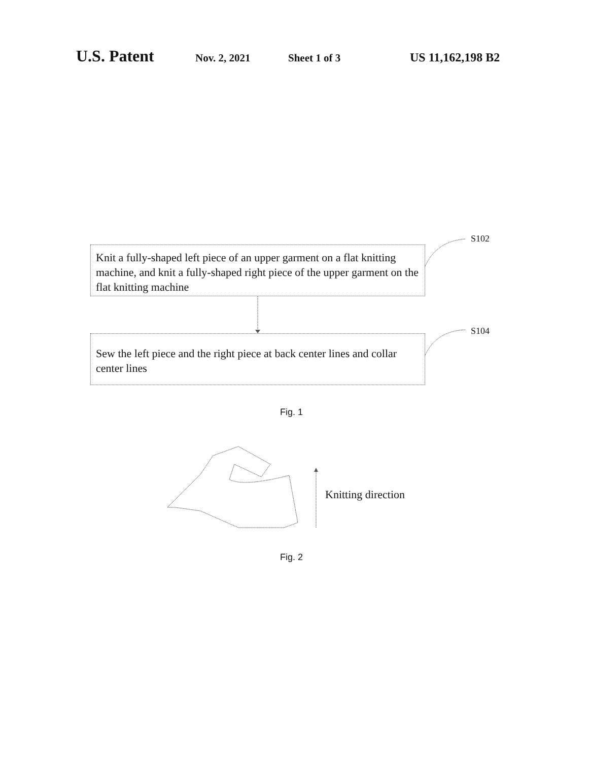U.S. Patent Nov. 2, 2021 Sheet 1 of 3 US 11,162,198 B2
Knit a fully-shaped left piece of an upper garment on a flat knitting machine, and knit a fully-shaped right piece of the upper garment on the flat knitting machine
S102
Sew the left piece and the right piece at back center lines and collar center lines
S104
Fig. 1
Knitting direction
Fig. 2